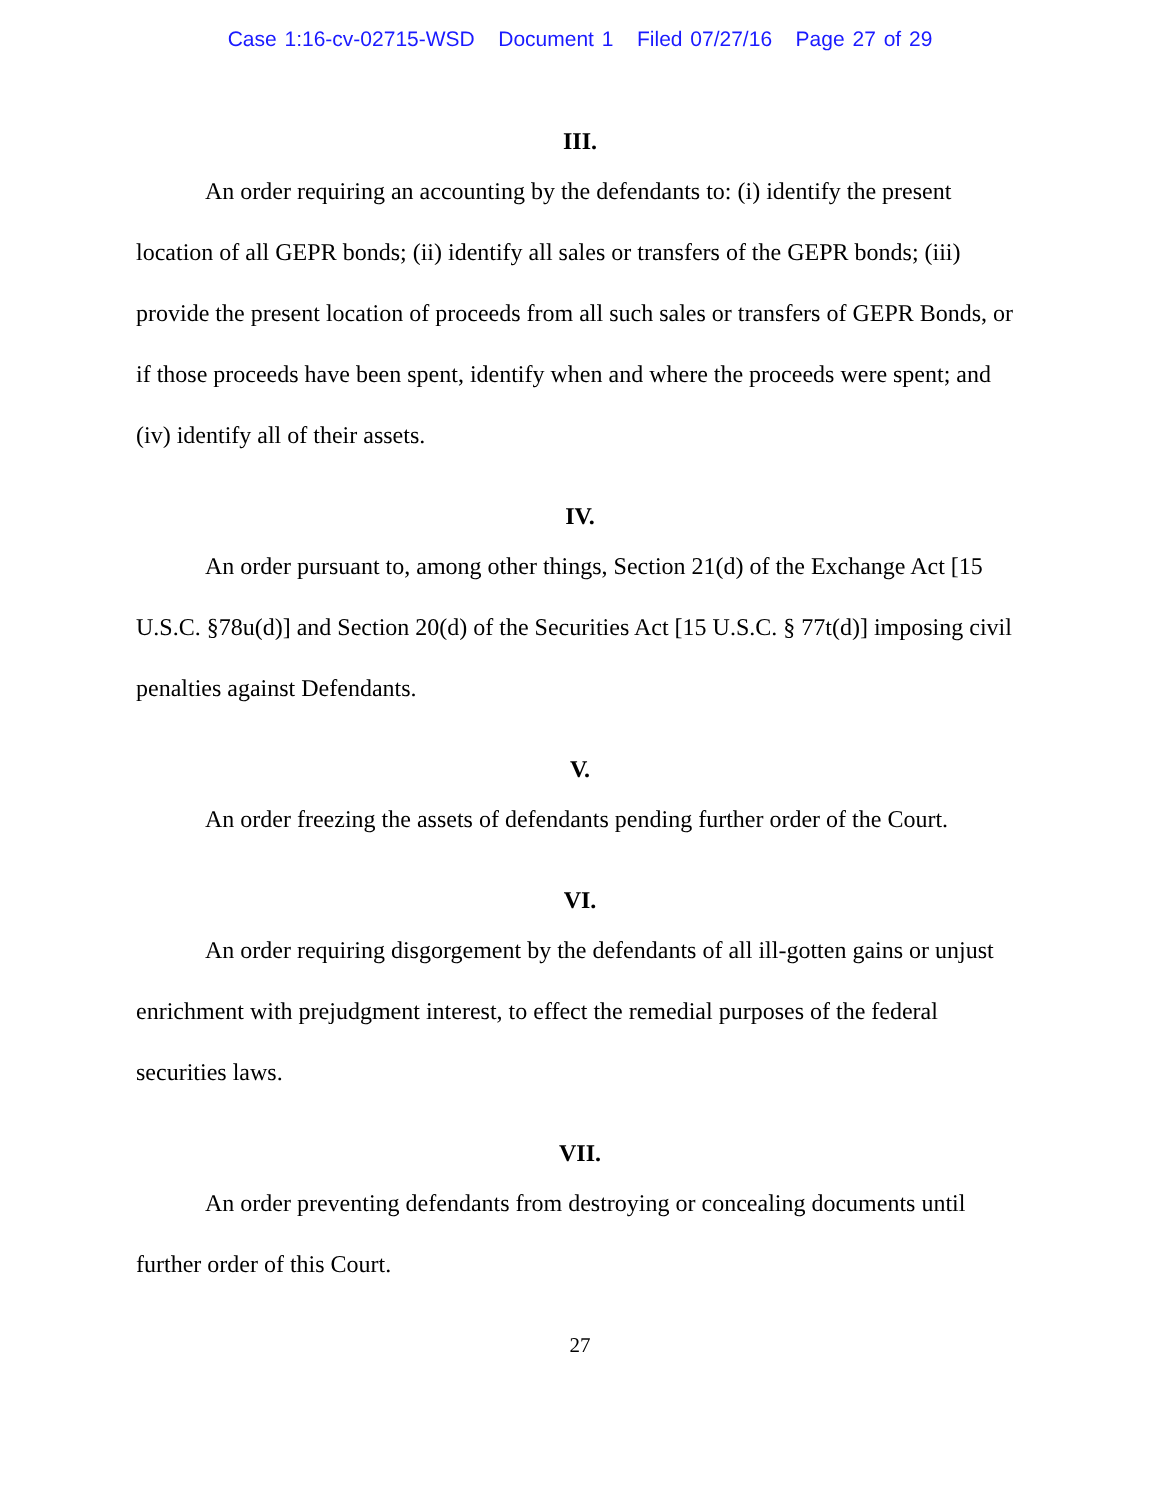Case 1:16-cv-02715-WSD Document 1 Filed 07/27/16 Page 27 of 29
III.
An order requiring an accounting by the defendants to: (i) identify the present location of all GEPR bonds; (ii) identify all sales or transfers of the GEPR bonds; (iii) provide the present location of proceeds from all such sales or transfers of GEPR Bonds, or if those proceeds have been spent, identify when and where the proceeds were spent; and (iv) identify all of their assets.
IV.
An order pursuant to, among other things, Section 21(d) of the Exchange Act [15 U.S.C. §78u(d)] and Section 20(d) of the Securities Act [15 U.S.C. § 77t(d)] imposing civil penalties against Defendants.
V.
An order freezing the assets of defendants pending further order of the Court.
VI.
An order requiring disgorgement by the defendants of all ill-gotten gains or unjust enrichment with prejudgment interest, to effect the remedial purposes of the federal securities laws.
VII.
An order preventing defendants from destroying or concealing documents until further order of this Court.
27